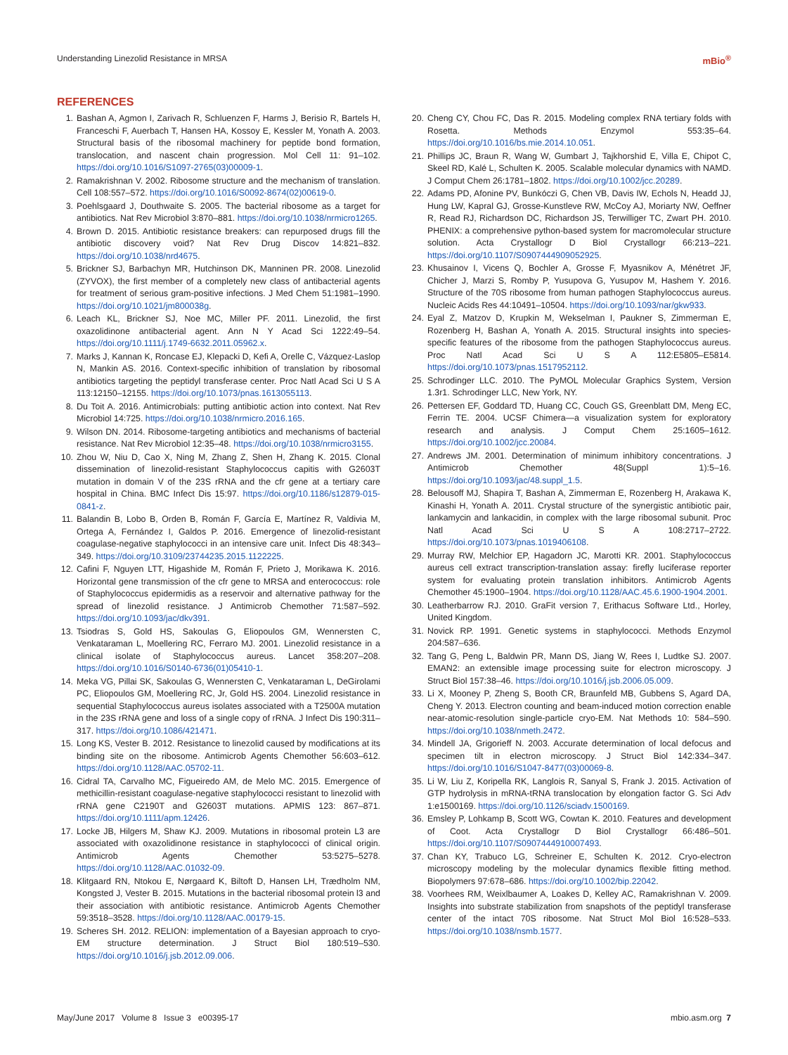Understanding Linezolid Resistance in MRSA mBio<sup>®</sup>
REFERENCES
1. Bashan A, Agmon I, Zarivach R, Schluenzen F, Harms J, Berisio R, Bartels H, Franceschi F, Auerbach T, Hansen HA, Kossoy E, Kessler M, Yonath A. 2003. Structural basis of the ribosomal machinery for peptide bond formation, translocation, and nascent chain progression. Mol Cell 11: 91–102. https://doi.org/10.1016/S1097-2765(03)00009-1.
2. Ramakrishnan V. 2002. Ribosome structure and the mechanism of translation. Cell 108:557–572. https://doi.org/10.1016/S0092-8674(02)00619-0.
3. Poehlsgaard J, Douthwaite S. 2005. The bacterial ribosome as a target for antibiotics. Nat Rev Microbiol 3:870–881. https://doi.org/10.1038/nrmicro1265.
4. Brown D. 2015. Antibiotic resistance breakers: can repurposed drugs fill the antibiotic discovery void? Nat Rev Drug Discov 14:821–832. https://doi.org/10.1038/nrd4675.
5. Brickner SJ, Barbachyn MR, Hutchinson DK, Manninen PR. 2008. Linezolid (ZYVOX), the first member of a completely new class of antibacterial agents for treatment of serious gram-positive infections. J Med Chem 51:1981–1990. https://doi.org/10.1021/jm800038g.
6. Leach KL, Brickner SJ, Noe MC, Miller PF. 2011. Linezolid, the first oxazolidinone antibacterial agent. Ann N Y Acad Sci 1222:49–54. https://doi.org/10.1111/j.1749-6632.2011.05962.x.
7. Marks J, Kannan K, Roncase EJ, Klepacki D, Kefi A, Orelle C, Vázquez-Laslop N, Mankin AS. 2016. Context-specific inhibition of translation by ribosomal antibiotics targeting the peptidyl transferase center. Proc Natl Acad Sci U S A 113:12150–12155. https://doi.org/10.1073/pnas.1613055113.
8. Du Toit A. 2016. Antimicrobials: putting antibiotic action into context. Nat Rev Microbiol 14:725. https://doi.org/10.1038/nrmicro.2016.165.
9. Wilson DN. 2014. Ribosome-targeting antibiotics and mechanisms of bacterial resistance. Nat Rev Microbiol 12:35–48. https://doi.org/10.1038/nrmicro3155.
10. Zhou W, Niu D, Cao X, Ning M, Zhang Z, Shen H, Zhang K. 2015. Clonal dissemination of linezolid-resistant Staphylococcus capitis with G2603T mutation in domain V of the 23S rRNA and the cfr gene at a tertiary care hospital in China. BMC Infect Dis 15:97. https://doi.org/10.1186/s12879-015-0841-z.
11. Balandin B, Lobo B, Orden B, Román F, García E, Martínez R, Valdivia M, Ortega A, Fernández I, Galdos P. 2016. Emergence of linezolid-resistant coagulase-negative staphylococci in an intensive care unit. Infect Dis 48:343–349. https://doi.org/10.3109/23744235.2015.1122225.
12. Cafini F, Nguyen LTT, Higashide M, Román F, Prieto J, Morikawa K. 2016. Horizontal gene transmission of the cfr gene to MRSA and enterococcus: role of Staphylococcus epidermidis as a reservoir and alternative pathway for the spread of linezolid resistance. J Antimicrob Chemother 71:587–592. https://doi.org/10.1093/jac/dkv391.
13. Tsiodras S, Gold HS, Sakoulas G, Eliopoulos GM, Wennersten C, Venkataraman L, Moellering RC, Ferraro MJ. 2001. Linezolid resistance in a clinical isolate of Staphylococcus aureus. Lancet 358:207–208. https://doi.org/10.1016/S0140-6736(01)05410-1.
14. Meka VG, Pillai SK, Sakoulas G, Wennersten C, Venkataraman L, DeGirolami PC, Eliopoulos GM, Moellering RC, Jr, Gold HS. 2004. Linezolid resistance in sequential Staphylococcus aureus isolates associated with a T2500A mutation in the 23S rRNA gene and loss of a single copy of rRNA. J Infect Dis 190:311–317. https://doi.org/10.1086/421471.
15. Long KS, Vester B. 2012. Resistance to linezolid caused by modifications at its binding site on the ribosome. Antimicrob Agents Chemother 56:603–612. https://doi.org/10.1128/AAC.05702-11.
16. Cidral TA, Carvalho MC, Figueiredo AM, de Melo MC. 2015. Emergence of methicillin-resistant coagulase-negative staphylococci resistant to linezolid with rRNA gene C2190T and G2603T mutations. APMIS 123: 867–871. https://doi.org/10.1111/apm.12426.
17. Locke JB, Hilgers M, Shaw KJ. 2009. Mutations in ribosomal protein L3 are associated with oxazolidinone resistance in staphylococci of clinical origin. Antimicrob Agents Chemother 53:5275–5278. https://doi.org/10.1128/AAC.01032-09.
18. Klitgaard RN, Ntokou E, Nørgaard K, Biltoft D, Hansen LH, Trædholm NM, Kongsted J, Vester B. 2015. Mutations in the bacterial ribosomal protein l3 and their association with antibiotic resistance. Antimicrob Agents Chemother 59:3518–3528. https://doi.org/10.1128/AAC.00179-15.
19. Scheres SH. 2012. RELION: implementation of a Bayesian approach to cryo-EM structure determination. J Struct Biol 180:519–530. https://doi.org/10.1016/j.jsb.2012.09.006.
20. Cheng CY, Chou FC, Das R. 2015. Modeling complex RNA tertiary folds with Rosetta. Methods Enzymol 553:35–64. https://doi.org/10.1016/bs.mie.2014.10.051.
21. Phillips JC, Braun R, Wang W, Gumbart J, Tajkhorshid E, Villa E, Chipot C, Skeel RD, Kalé L, Schulten K. 2005. Scalable molecular dynamics with NAMD. J Comput Chem 26:1781–1802. https://doi.org/10.1002/jcc.20289.
22. Adams PD, Afonine PV, Bunkóczi G, Chen VB, Davis IW, Echols N, Headd JJ, Hung LW, Kapral GJ, Grosse-Kunstleve RW, McCoy AJ, Moriarty NW, Oeffner R, Read RJ, Richardson DC, Richardson JS, Terwilliger TC, Zwart PH. 2010. PHENIX: a comprehensive python-based system for macromolecular structure solution. Acta Crystallogr D Biol Crystallogr 66:213–221. https://doi.org/10.1107/S0907444909052925.
23. Khusainov I, Vicens Q, Bochler A, Grosse F, Myasnikov A, Ménétret JF, Chicher J, Marzi S, Romby P, Yusupova G, Yusupov M, Hashem Y. 2016. Structure of the 70S ribosome from human pathogen Staphylococcus aureus. Nucleic Acids Res 44:10491–10504. https://doi.org/10.1093/nar/gkw933.
24. Eyal Z, Matzov D, Krupkin M, Wekselman I, Paukner S, Zimmerman E, Rozenberg H, Bashan A, Yonath A. 2015. Structural insights into species-specific features of the ribosome from the pathogen Staphylococcus aureus. Proc Natl Acad Sci U S A 112:E5805–E5814. https://doi.org/10.1073/pnas.1517952112.
25. Schrodinger LLC. 2010. The PyMOL Molecular Graphics System, Version 1.3r1. Schrodinger LLC, New York, NY.
26. Pettersen EF, Goddard TD, Huang CC, Couch GS, Greenblatt DM, Meng EC, Ferrin TE. 2004. UCSF Chimera—a visualization system for exploratory research and analysis. J Comput Chem 25:1605–1612. https://doi.org/10.1002/jcc.20084.
27. Andrews JM. 2001. Determination of minimum inhibitory concentrations. J Antimicrob Chemother 48(Suppl 1):5–16. https://doi.org/10.1093/jac/48.suppl_1.5.
28. Belousoff MJ, Shapira T, Bashan A, Zimmerman E, Rozenberg H, Arakawa K, Kinashi H, Yonath A. 2011. Crystal structure of the synergistic antibiotic pair, lankamycin and lankacidin, in complex with the large ribosomal subunit. Proc Natl Acad Sci U S A 108:2717–2722. https://doi.org/10.1073/pnas.1019406108.
29. Murray RW, Melchior EP, Hagadorn JC, Marotti KR. 2001. Staphylococcus aureus cell extract transcription-translation assay: firefly luciferase reporter system for evaluating protein translation inhibitors. Antimicrob Agents Chemother 45:1900–1904. https://doi.org/10.1128/AAC.45.6.1900-1904.2001.
30. Leatherbarrow RJ. 2010. GraFit version 7, Erithacus Software Ltd., Horley, United Kingdom.
31. Novick RP. 1991. Genetic systems in staphylococci. Methods Enzymol 204:587–636.
32. Tang G, Peng L, Baldwin PR, Mann DS, Jiang W, Rees I, Ludtke SJ. 2007. EMAN2: an extensible image processing suite for electron microscopy. J Struct Biol 157:38–46. https://doi.org/10.1016/j.jsb.2006.05.009.
33. Li X, Mooney P, Zheng S, Booth CR, Braunfeld MB, Gubbens S, Agard DA, Cheng Y. 2013. Electron counting and beam-induced motion correction enable near-atomic-resolution single-particle cryo-EM. Nat Methods 10: 584–590. https://doi.org/10.1038/nmeth.2472.
34. Mindell JA, Grigorieff N. 2003. Accurate determination of local defocus and specimen tilt in electron microscopy. J Struct Biol 142:334–347. https://doi.org/10.1016/S1047-8477(03)00069-8.
35. Li W, Liu Z, Koripella RK, Langlois R, Sanyal S, Frank J. 2015. Activation of GTP hydrolysis in mRNA-tRNA translocation by elongation factor G. Sci Adv 1:e1500169. https://doi.org/10.1126/sciadv.1500169.
36. Emsley P, Lohkamp B, Scott WG, Cowtan K. 2010. Features and development of Coot. Acta Crystallogr D Biol Crystallogr 66:486–501. https://doi.org/10.1107/S0907444910007493.
37. Chan KY, Trabuco LG, Schreiner E, Schulten K. 2012. Cryo-electron microscopy modeling by the molecular dynamics flexible fitting method. Biopolymers 97:678–686. https://doi.org/10.1002/bip.22042.
38. Voorhees RM, Weixlbaumer A, Loakes D, Kelley AC, Ramakrishnan V. 2009. Insights into substrate stabilization from snapshots of the peptidyl transferase center of the intact 70S ribosome. Nat Struct Mol Biol 16:528–533. https://doi.org/10.1038/nsmb.1577.
May/June 2017 Volume 8 Issue 3 e00395-17 mbio.asm.org 7